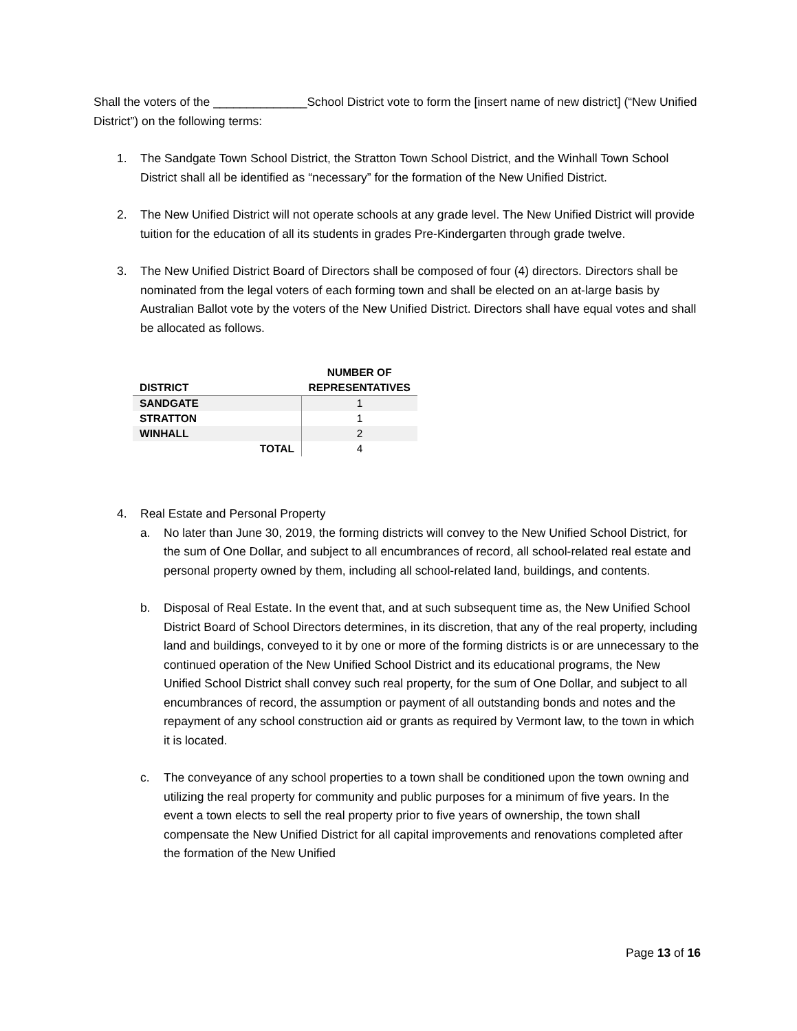Shall the voters of the ______________School District vote to form the [insert name of new district] (“New Unified District”) on the following terms:
1. The Sandgate Town School District, the Stratton Town School District, and the Winhall Town School District shall all be identified as “necessary” for the formation of the New Unified District.
2. The New Unified District will not operate schools at any grade level. The New Unified District will provide tuition for the education of all its students in grades Pre-Kindergarten through grade twelve.
3. The New Unified District Board of Directors shall be composed of four (4) directors. Directors shall be nominated from the legal voters of each forming town and shall be elected on an at-large basis by Australian Ballot vote by the voters of the New Unified District. Directors shall have equal votes and shall be allocated as follows.
| DISTRICT | NUMBER OF REPRESENTATIVES |
| --- | --- |
| SANDGATE | 1 |
| STRATTON | 1 |
| WINHALL | 2 |
| TOTAL | 4 |
4. Real Estate and Personal Property
a. No later than June 30, 2019, the forming districts will convey to the New Unified School District, for the sum of One Dollar, and subject to all encumbrances of record, all school-related real estate and personal property owned by them, including all school-related land, buildings, and contents.
b. Disposal of Real Estate. In the event that, and at such subsequent time as, the New Unified School District Board of School Directors determines, in its discretion, that any of the real property, including land and buildings, conveyed to it by one or more of the forming districts is or are unnecessary to the continued operation of the New Unified School District and its educational programs, the New Unified School District shall convey such real property, for the sum of One Dollar, and subject to all encumbrances of record, the assumption or payment of all outstanding bonds and notes and the repayment of any school construction aid or grants as required by Vermont law, to the town in which it is located.
c. The conveyance of any school properties to a town shall be conditioned upon the town owning and utilizing the real property for community and public purposes for a minimum of five years. In the event a town elects to sell the real property prior to five years of ownership, the town shall compensate the New Unified District for all capital improvements and renovations completed after the formation of the New Unified
Page 13 of 16